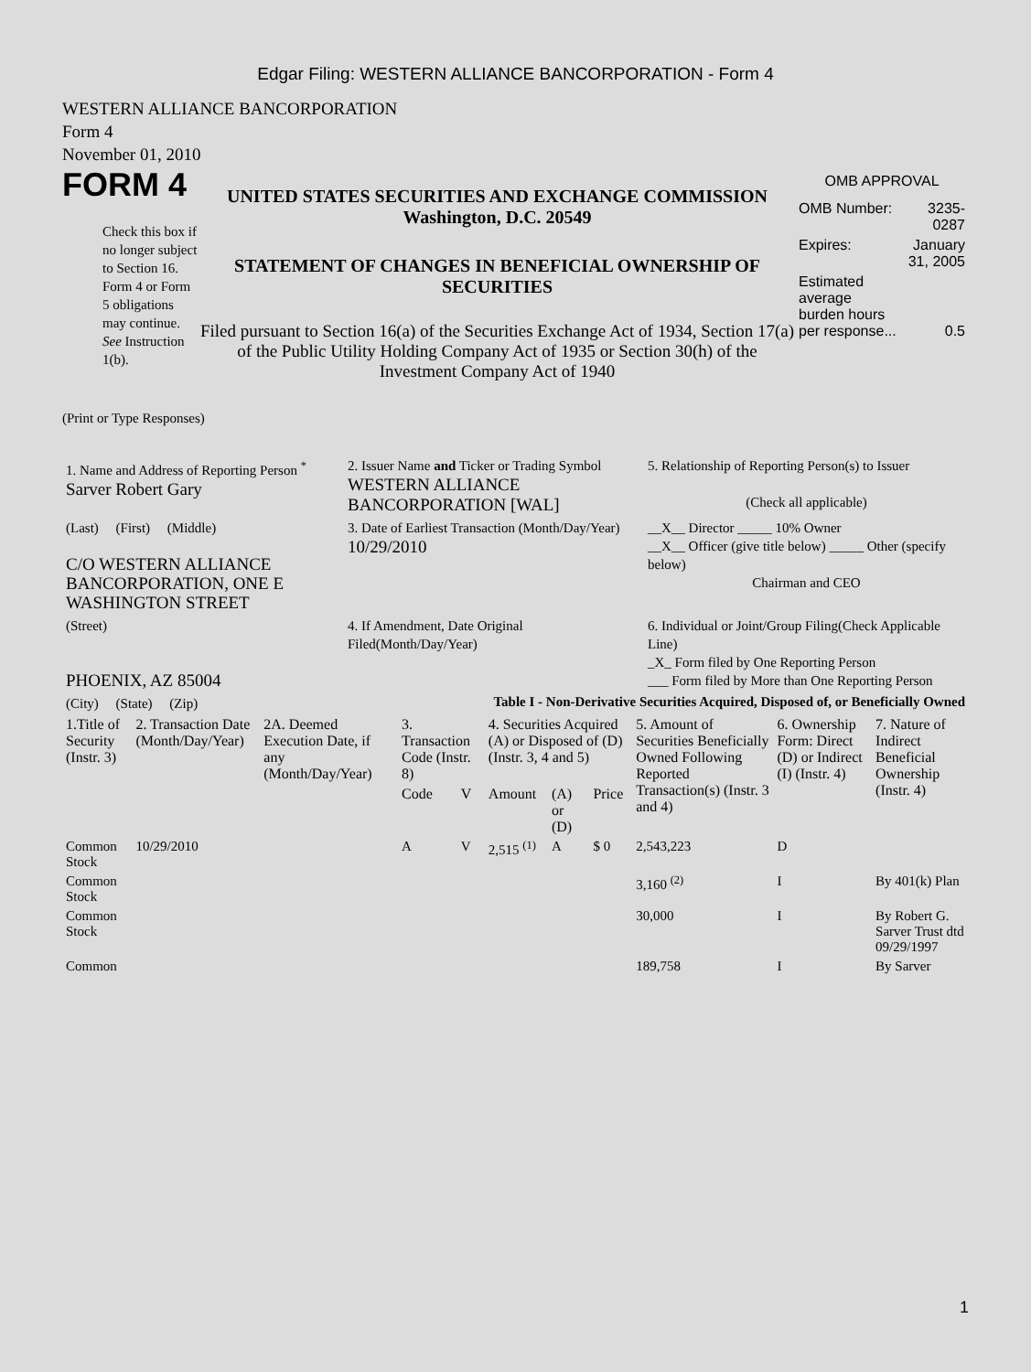Edgar Filing: WESTERN ALLIANCE BANCORPORATION - Form 4
WESTERN ALLIANCE BANCORPORATION
Form 4
November 01, 2010
FORM 4
Check this box if no longer subject to Section 16. Form 4 or Form 5 obligations may continue. See Instruction 1(b).
UNITED STATES SECURITIES AND EXCHANGE COMMISSION
Washington, D.C. 20549
STATEMENT OF CHANGES IN BENEFICIAL OWNERSHIP OF SECURITIES
Filed pursuant to Section 16(a) of the Securities Exchange Act of 1934, Section 17(a) of the Public Utility Holding Company Act of 1935 or Section 30(h) of the Investment Company Act of 1940
OMB APPROVAL
| OMB Number: | 3235-0287 |
| Expires: | January 31, 2005 |
| Estimated average burden hours per response... | 0.5 |
(Print or Type Responses)
| 1. Name and Address of Reporting Person <sup>*</sup> Sarver Robert Gary | 2. Issuer Name and Ticker or Trading Symbol WESTERN ALLIANCE BANCORPORATION [WAL] | 5. Relationship of Reporting Person(s) to Issuer (Check all applicable) |
| (Last) (First) (Middle) C/O WESTERN ALLIANCE BANCORPORATION, ONE E WASHINGTON STREET | 3. Date of Earliest Transaction (Month/Day/Year) 10/29/2010 | __X__ Director _____ 10% Owner __X__ Officer (give title below) _____ Other (specify below) Chairman and CEO |
| (Street) PHOENIX, AZ 85004 | 4. If Amendment, Date Original Filed(Month/Day/Year) | 6. Individual or Joint/Group Filing(Check Applicable Line) _X_ Form filed by One Reporting Person ___ Form filed by More than One Reporting Person |
| (City) (State) (Zip) | Table I - Non-Derivative Securities Acquired, Disposed of, or Beneficially Owned | |
| 1.Title of Security (Instr. 3) | 2. Transaction Date (Month/Day/Year) | 2A. Deemed Execution Date, if any (Month/Day/Year) | 3. Transaction Code (Instr. 8) | | 4. Securities Acquired (A) or Disposed of (D) (Instr. 3, 4 and 5) | | | 5. Amount of Securities Beneficially Owned Following Reported Transaction(s) (Instr. 3 and 4) | 6. Ownership Form: Direct (D) or Indirect (I) (Instr. 4) | 7. Nature of Indirect Beneficial Ownership (Instr. 4) |
| --- | --- | --- | --- | --- | --- | --- | --- | --- | --- | --- |
| | | | Code | V | Amount | (A) or (D) | Price | | | |
| Common Stock | 10/29/2010 | | A | V | 2,515 <sup>(1)</sup> | A | $ 0 | 2,543,223 | D | |
| Common Stock | | | | | | | | 3,160 <sup>(2)</sup> | I | By 401(k) Plan |
| Common Stock | | | | | | | | 30,000 | I | By Robert G. Sarver Trust dtd 09/29/1997 |
| Common | | | | | | | | 189,758 | I | By Sarver |
1